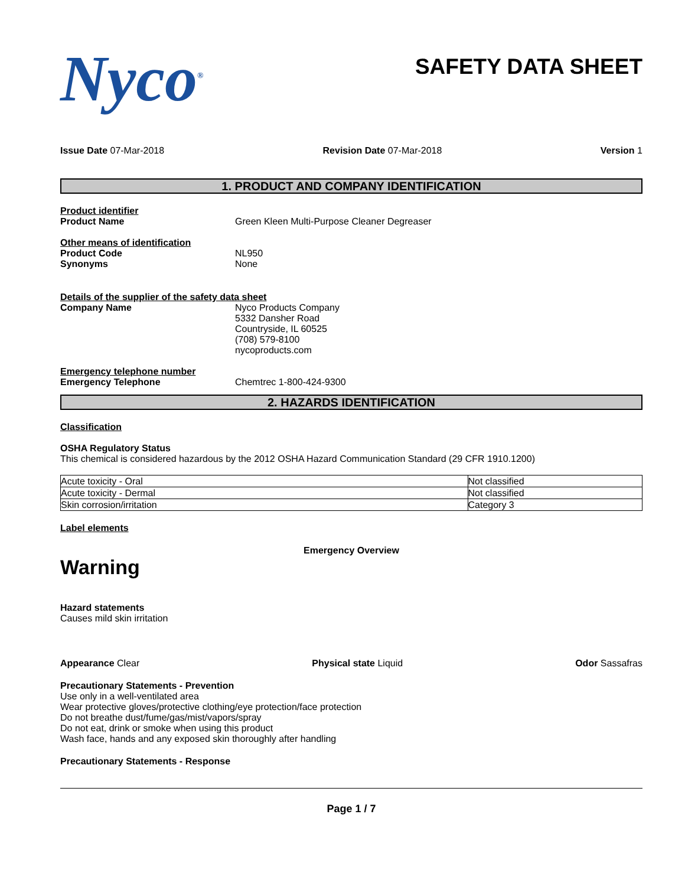Nyco<sup>®</sup>
SAFETY DATA SHEET
Issue Date 07-Mar-2018 Revision Date 07-Mar-2018 Version 1
1. PRODUCT AND COMPANY IDENTIFICATION
Product identifier
Product Name Green Kleen Multi-Purpose Cleaner Degreaser
Other means of identification
Product Code NL950
Synonyms None
Details of the supplier of the safety data sheet
Company Name Nyco Products Company
5332 Dansher Road
Countryside, IL 60525
(708) 579-8100
nycoproducts.com
Emergency telephone number
Emergency Telephone Chemtrec 1-800-424-9300
2. HAZARDS IDENTIFICATION
Classification
OSHA Regulatory Status
This chemical is considered hazardous by the 2012 OSHA Hazard Communication Standard (29 CFR 1910.1200)
| Acute toxicity - Oral | Not classified |
| Acute toxicity - Dermal | Not classified |
| Skin corrosion/irritation | Category 3 |
Label elements
Emergency Overview
Warning
Hazard statements
Causes mild skin irritation
Appearance Clear Physical state Liquid Odor Sassafras
Precautionary Statements - Prevention
Use only in a well-ventilated area
Wear protective gloves/protective clothing/eye protection/face protection
Do not breathe dust/fume/gas/mist/vapors/spray
Do not eat, drink or smoke when using this product
Wash face, hands and any exposed skin thoroughly after handling
Precautionary Statements - Response
Page 1 / 7